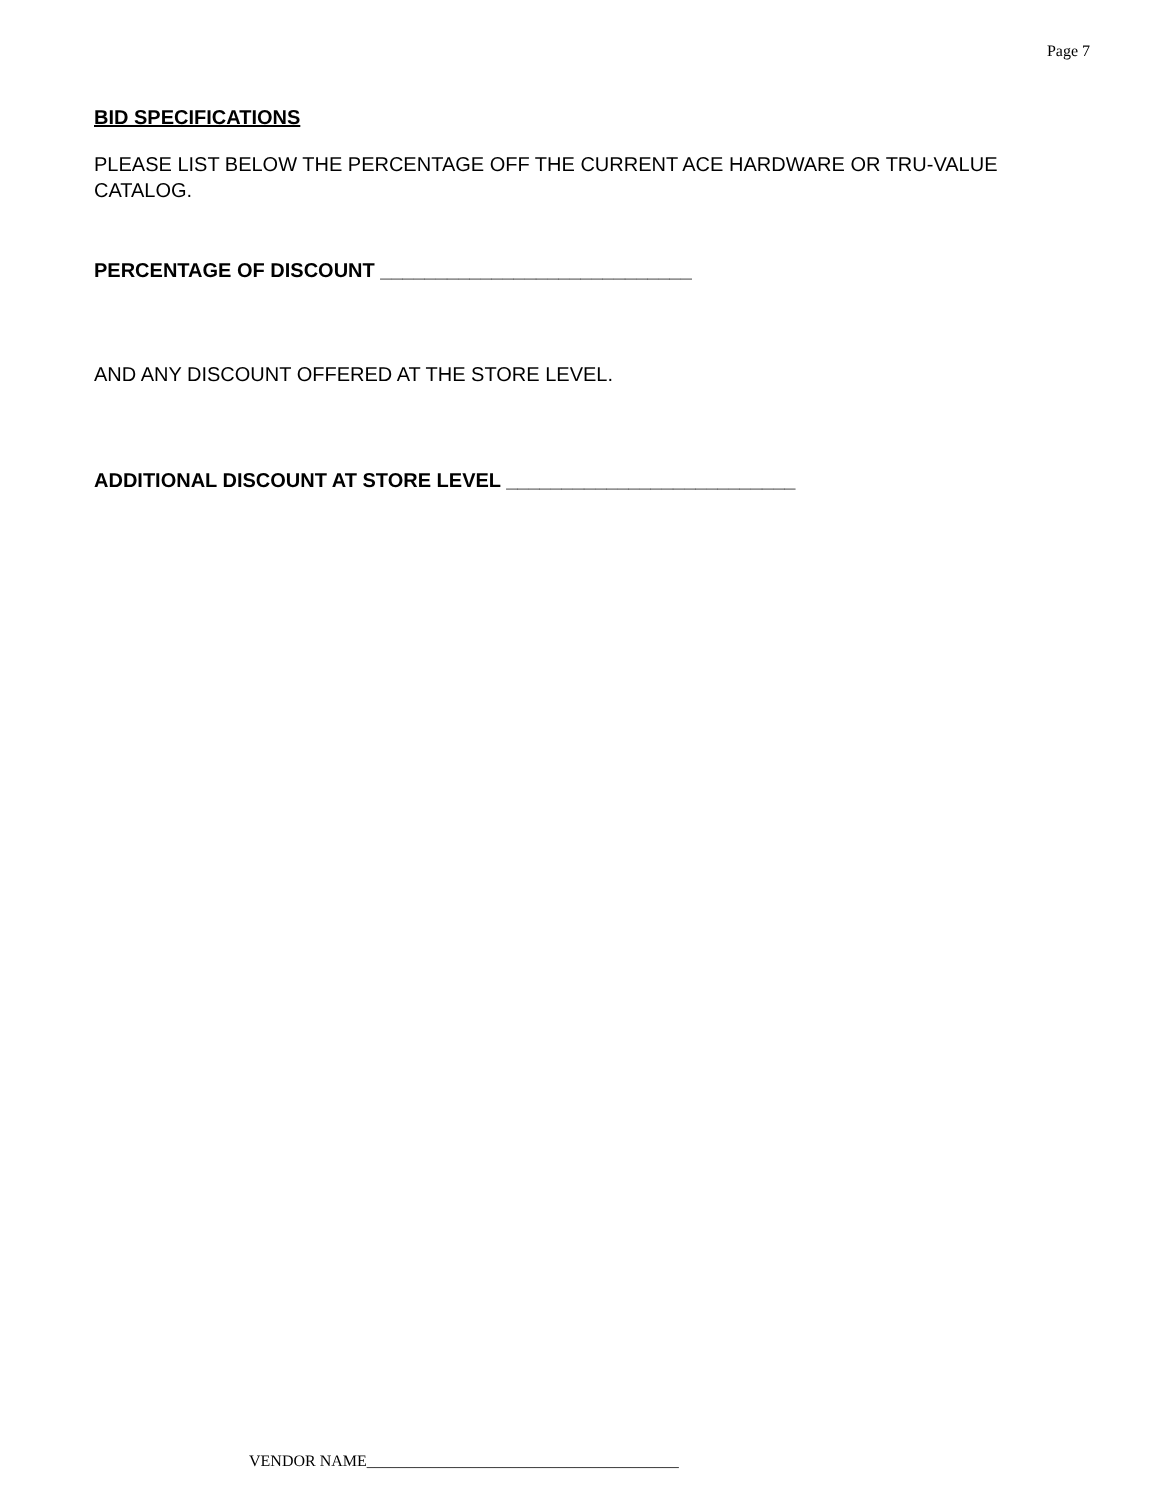Page 7
BID SPECIFICATIONS
PLEASE LIST BELOW THE PERCENTAGE OFF THE CURRENT ACE HARDWARE OR TRU-VALUE CATALOG.
PERCENTAGE OF DISCOUNT ____________________________
AND ANY DISCOUNT OFFERED AT THE STORE LEVEL.
ADDITIONAL DISCOUNT AT STORE LEVEL __________________________
VENDOR NAME_______________________________________